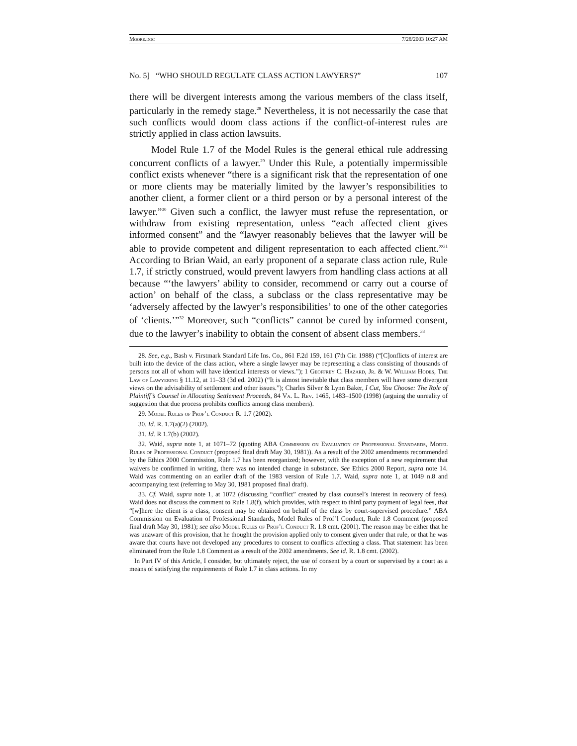Moore.doc 7/28/2003 10:27 AM
No. 5] “WHO SHOULD REGULATE CLASS ACTION LAWYERS?” 107
there will be divergent interests among the various members of the class itself, particularly in the remedy stage.<sup>28</sup> Nevertheless, it is not necessarily the case that such conflicts would doom class actions if the conflict-of-interest rules are strictly applied in class action lawsuits.
Model Rule 1.7 of the Model Rules is the general ethical rule addressing concurrent conflicts of a lawyer.<sup>29</sup> Under this Rule, a potentially impermissible conflict exists whenever “there is a significant risk that the representation of one or more clients may be materially limited by the lawyer’s responsibilities to another client, a former client or a third person or by a personal interest of the lawyer.”<sup>30</sup> Given such a conflict, the lawyer must refuse the representation, or withdraw from existing representation, unless “each affected client gives informed consent” and the “lawyer reasonably believes that the lawyer will be able to provide competent and diligent representation to each affected client.”<sup>31</sup> According to Brian Waid, an early proponent of a separate class action rule, Rule 1.7, if strictly construed, would prevent lawyers from handling class actions at all because “‘the lawyers’ ability to consider, recommend or carry out a course of action’ on behalf of the class, a subclass or the class representative may be ‘adversely affected by the lawyer’s responsibilities’ to one of the other categories of ‘clients.’”<sup>32</sup> Moreover, such “conflicts” cannot be cured by informed consent, due to the lawyer’s inability to obtain the consent of absent class members.<sup>33</sup>
28. See, e.g., Bash v. Firstmark Standard Life Ins. Co., 861 F.2d 159, 161 (7th Cir. 1988) (“[C]onflicts of interest are built into the device of the class action, where a single lawyer may be representing a class consisting of thousands of persons not all of whom will have identical interests or views.”); 1 Geoffrey C. Hazard, Jr. & W. William Hodes, The Law of Lawyering § 11.12, at 11–33 (3d ed. 2002) (“It is almost inevitable that class members will have some divergent views on the advisability of settlement and other issues.”); Charles Silver & Lynn Baker, I Cut, You Choose: The Role of Plaintiff’s Counsel in Allocating Settlement Proceeds, 84 Va. L. Rev. 1465, 1483–1500 (1998) (arguing the unreality of suggestion that due process prohibits conflicts among class members).
29. Model Rules of Prof’l Conduct R. 1.7 (2002).
30. Id. R. 1.7(a)(2) (2002).
31. Id. R 1.7(b) (2002).
32. Waid, supra note 1, at 1071–72 (quoting ABA Commission on Evaluation of Professional Standards, Model Rules of Professional Conduct (proposed final draft May 30, 1981)). As a result of the 2002 amendments recommended by the Ethics 2000 Commission, Rule 1.7 has been reorganized; however, with the exception of a new requirement that waivers be confirmed in writing, there was no intended change in substance. See Ethics 2000 Report, supra note 14. Waid was commenting on an earlier draft of the 1983 version of Rule 1.7. Waid, supra note 1, at 1049 n.8 and accompanying text (referring to May 30, 1981 proposed final draft).
33. Cf. Waid, supra note 1, at 1072 (discussing “conflict” created by class counsel’s interest in recovery of fees). Waid does not discuss the comment to Rule 1.8(f), which provides, with respect to third party payment of legal fees, that “[w]here the client is a class, consent may be obtained on behalf of the class by court-supervised procedure.” ABA Commission on Evaluation of Professional Standards, Model Rules of Prof’l Conduct, Rule 1.8 Comment (proposed final draft May 30, 1981); see also Model Rules of Prof’l Conduct R. 1.8 cmt. (2001). The reason may be either that he was unaware of this provision, that he thought the provision applied only to consent given under that rule, or that he was aware that courts have not developed any procedures to consent to conflicts affecting a class. That statement has been eliminated from the Rule 1.8 Comment as a result of the 2002 amendments. See id. R. 1.8 cmt. (2002).
In Part IV of this Article, I consider, but ultimately reject, the use of consent by a court or supervised by a court as a means of satisfying the requirements of Rule 1.7 in class actions. In my